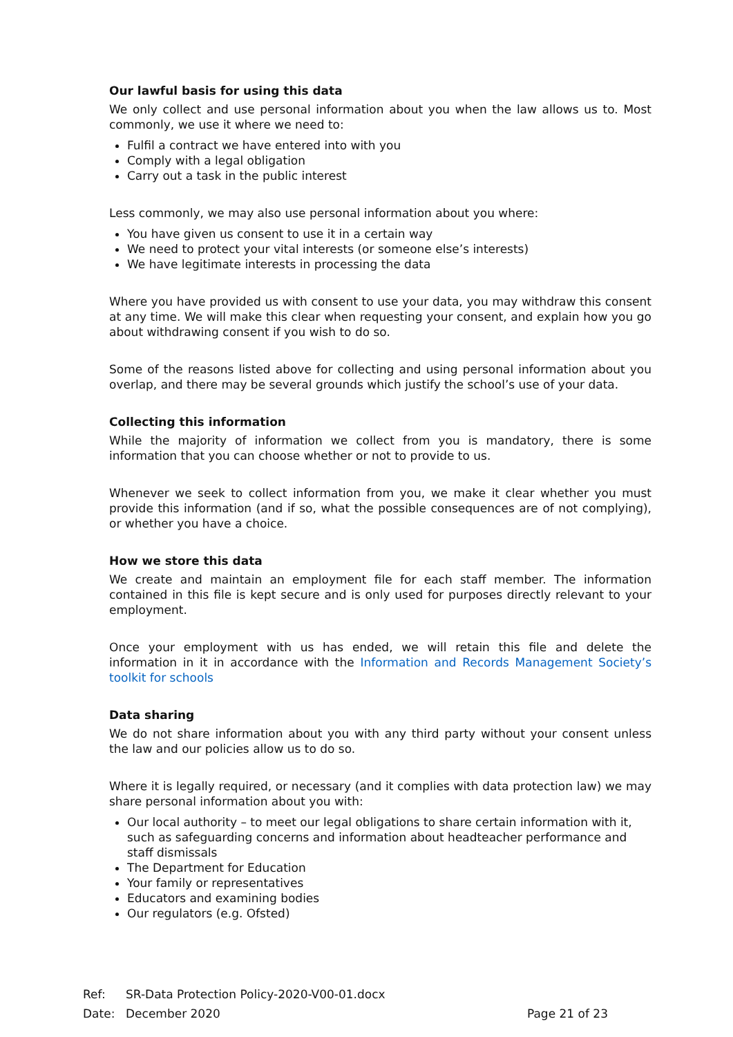Our lawful basis for using this data
We only collect and use personal information about you when the law allows us to. Most commonly, we use it where we need to:
Fulfil a contract we have entered into with you
Comply with a legal obligation
Carry out a task in the public interest
Less commonly, we may also use personal information about you where:
You have given us consent to use it in a certain way
We need to protect your vital interests (or someone else’s interests)
We have legitimate interests in processing the data
Where you have provided us with consent to use your data, you may withdraw this consent at any time. We will make this clear when requesting your consent, and explain how you go about withdrawing consent if you wish to do so.
Some of the reasons listed above for collecting and using personal information about you overlap, and there may be several grounds which justify the school’s use of your data.
Collecting this information
While the majority of information we collect from you is mandatory, there is some information that you can choose whether or not to provide to us.
Whenever we seek to collect information from you, we make it clear whether you must provide this information (and if so, what the possible consequences are of not complying), or whether you have a choice.
How we store this data
We create and maintain an employment file for each staff member. The information contained in this file is kept secure and is only used for purposes directly relevant to your employment.
Once your employment with us has ended, we will retain this file and delete the information in it in accordance with the Information and Records Management Society’s toolkit for schools
Data sharing
We do not share information about you with any third party without your consent unless the law and our policies allow us to do so.
Where it is legally required, or necessary (and it complies with data protection law) we may share personal information about you with:
Our local authority – to meet our legal obligations to share certain information with it, such as safeguarding concerns and information about headteacher performance and staff dismissals
The Department for Education
Your family or representatives
Educators and examining bodies
Our regulators (e.g. Ofsted)
Ref: SR-Data Protection Policy-2020-V00-01.docx
Date: December 2020 Page 21 of 23